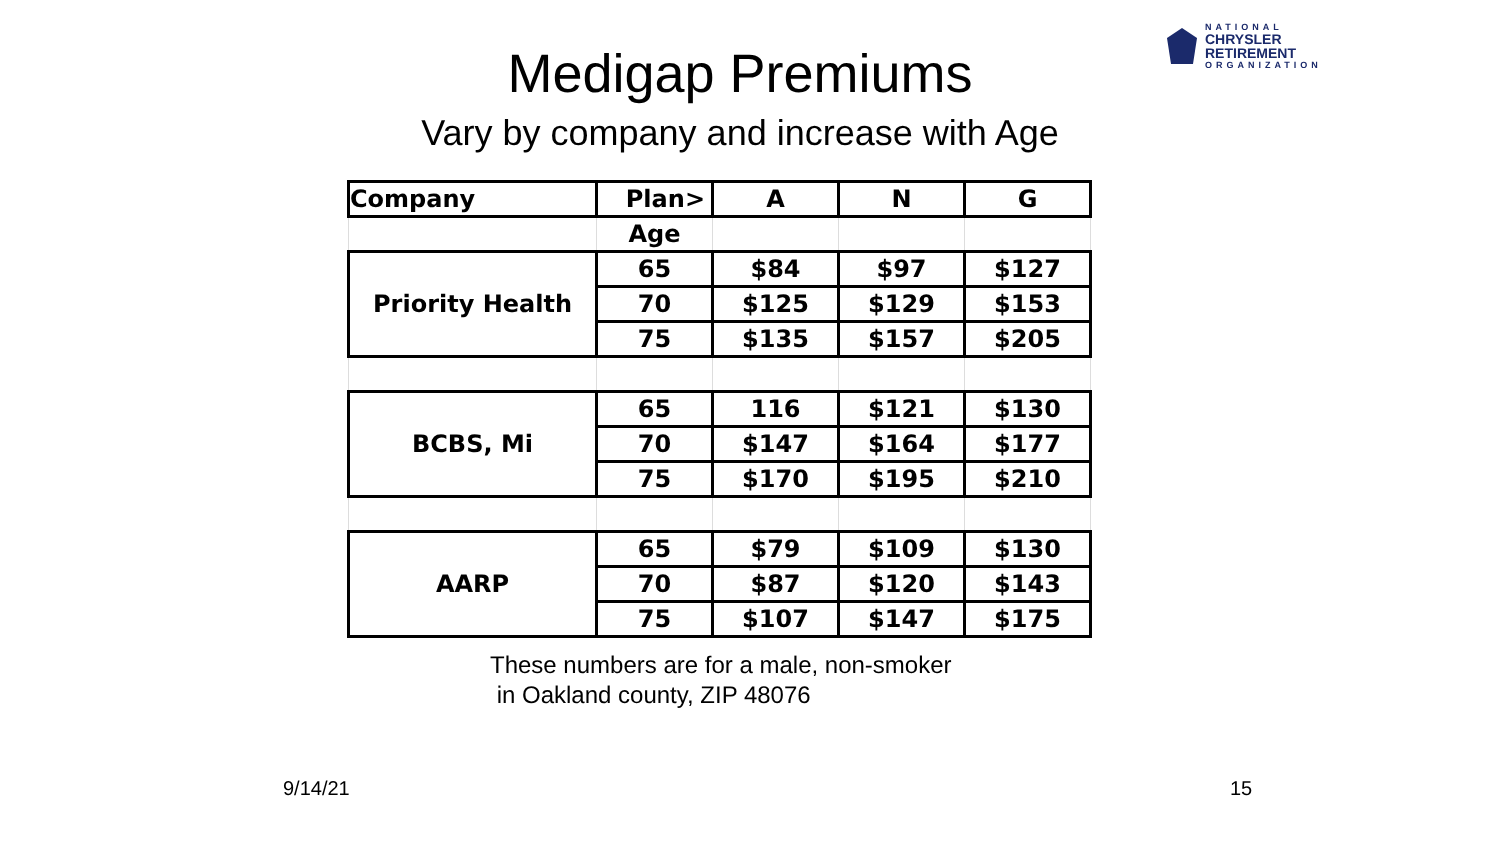NATIONAL
CHRYSLER
RETIREMENT
ORGANIZATION
Medigap Premiums
Vary by company and increase with Age
| Company | Plan> | A | N | G |
| --- | --- | --- | --- | --- |
| | Age | | | |
| Priority Health | 65 | $84 | $97 | $127 |
| | 70 | $125 | $129 | $153 |
| | 75 | $135 | $157 | $205 |
| BCBS, Mi | 65 | 116 | $121 | $130 |
| | 70 | $147 | $164 | $177 |
| | 75 | $170 | $195 | $210 |
| AARP | 65 | $79 | $109 | $130 |
| | 70 | $87 | $120 | $143 |
| | 75 | $107 | $147 | $175 |
These numbers are for a male, non-smoker
in Oakland county, ZIP 48076
9/14/21 15